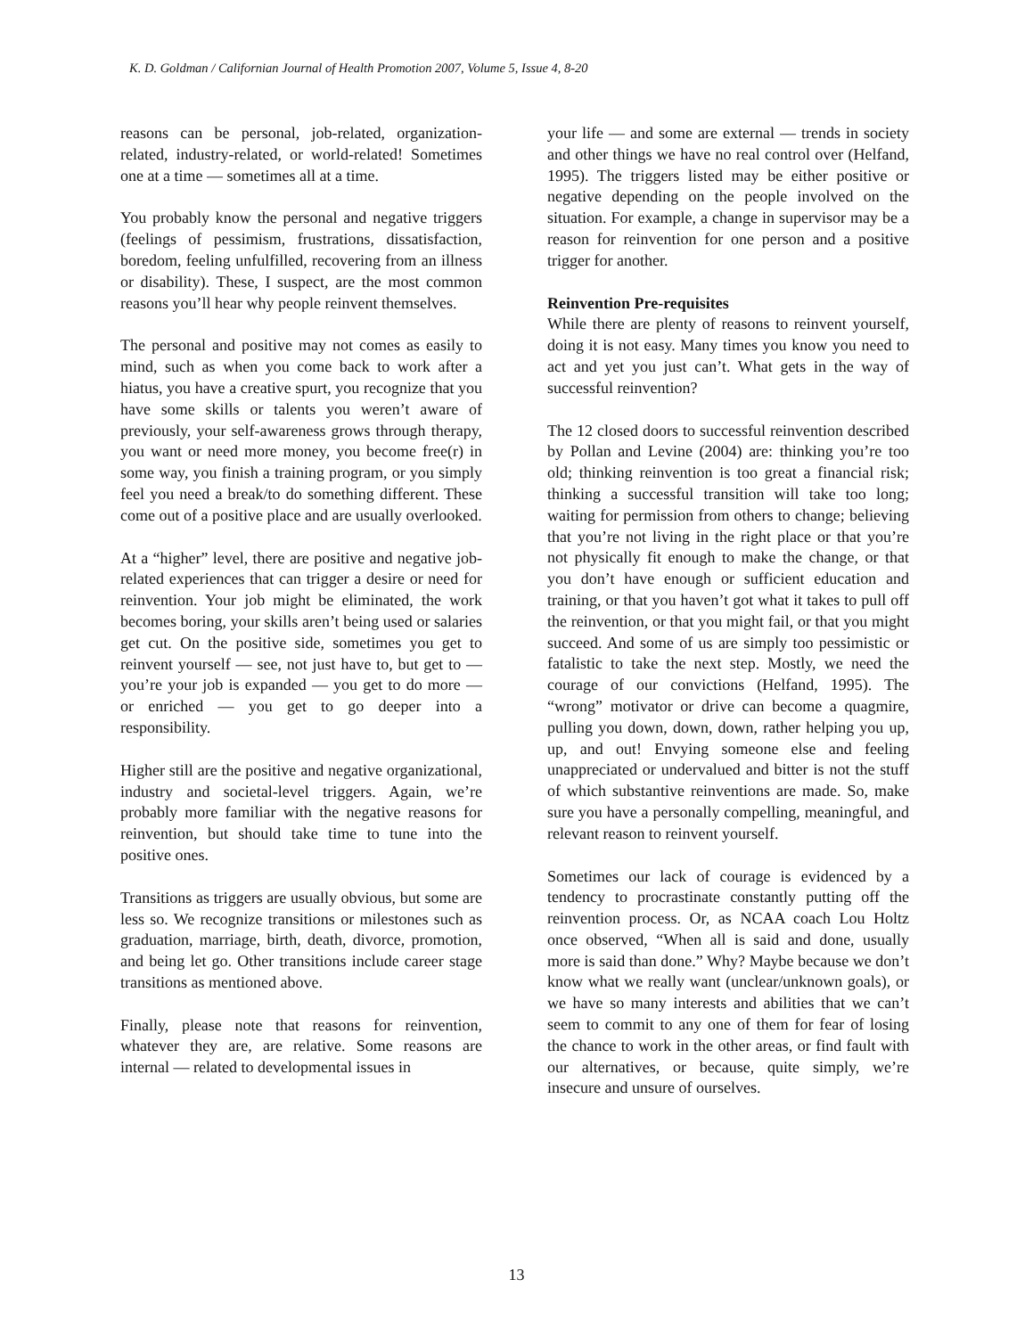K. D. Goldman / Californian Journal of Health Promotion 2007, Volume 5, Issue 4, 8-20
reasons can be personal, job-related, organization-related, industry-related, or world-related! Sometimes one at a time — sometimes all at a time.
You probably know the personal and negative triggers (feelings of pessimism, frustrations, dissatisfaction, boredom, feeling unfulfilled, recovering from an illness or disability). These, I suspect, are the most common reasons you’ll hear why people reinvent themselves.
The personal and positive may not comes as easily to mind, such as when you come back to work after a hiatus, you have a creative spurt, you recognize that you have some skills or talents you weren’t aware of previously, your self-awareness grows through therapy, you want or need more money, you become free(r) in some way, you finish a training program, or you simply feel you need a break/to do something different. These come out of a positive place and are usually overlooked.
At a “higher” level, there are positive and negative job-related experiences that can trigger a desire or need for reinvention. Your job might be eliminated, the work becomes boring, your skills aren’t being used or salaries get cut. On the positive side, sometimes you get to reinvent yourself — see, not just have to, but get to — you’re your job is expanded — you get to do more — or enriched — you get to go deeper into a responsibility.
Higher still are the positive and negative organizational, industry and societal-level triggers. Again, we’re probably more familiar with the negative reasons for reinvention, but should take time to tune into the positive ones.
Transitions as triggers are usually obvious, but some are less so. We recognize transitions or milestones such as graduation, marriage, birth, death, divorce, promotion, and being let go. Other transitions include career stage transitions as mentioned above.
Finally, please note that reasons for reinvention, whatever they are, are relative. Some reasons are internal — related to developmental issues in
your life — and some are external — trends in society and other things we have no real control over (Helfand, 1995). The triggers listed may be either positive or negative depending on the people involved on the situation. For example, a change in supervisor may be a reason for reinvention for one person and a positive trigger for another.
Reinvention Pre-requisites
While there are plenty of reasons to reinvent yourself, doing it is not easy. Many times you know you need to act and yet you just can’t. What gets in the way of successful reinvention?
The 12 closed doors to successful reinvention described by Pollan and Levine (2004) are: thinking you’re too old; thinking reinvention is too great a financial risk; thinking a successful transition will take too long; waiting for permission from others to change; believing that you’re not living in the right place or that you’re not physically fit enough to make the change, or that you don’t have enough or sufficient education and training, or that you haven’t got what it takes to pull off the reinvention, or that you might fail, or that you might succeed. And some of us are simply too pessimistic or fatalistic to take the next step. Mostly, we need the courage of our convictions (Helfand, 1995). The “wrong” motivator or drive can become a quagmire, pulling you down, down, down, rather helping you up, up, and out! Envying someone else and feeling unappreciated or undervalued and bitter is not the stuff of which substantive reinventions are made. So, make sure you have a personally compelling, meaningful, and relevant reason to reinvent yourself.
Sometimes our lack of courage is evidenced by a tendency to procrastinate constantly putting off the reinvention process. Or, as NCAA coach Lou Holtz once observed, “When all is said and done, usually more is said than done.” Why? Maybe because we don’t know what we really want (unclear/unknown goals), or we have so many interests and abilities that we can’t seem to commit to any one of them for fear of losing the chance to work in the other areas, or find fault with our alternatives, or because, quite simply, we’re insecure and unsure of ourselves.
13